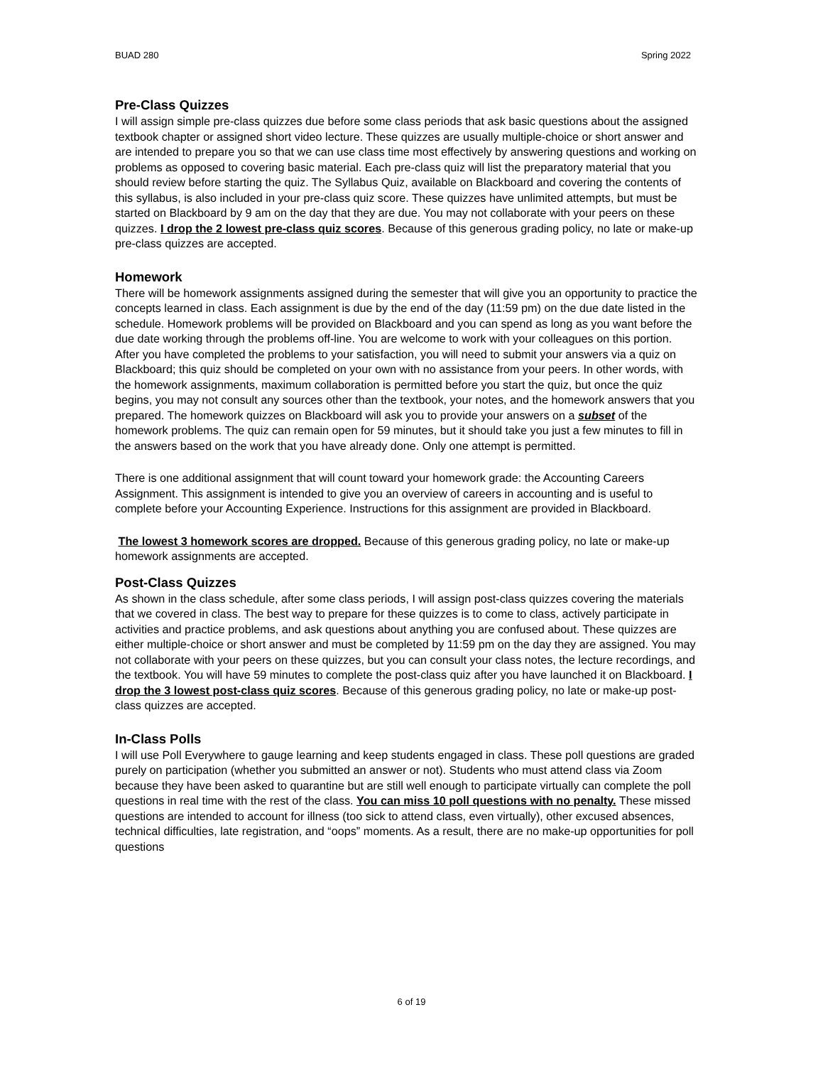BUAD 280 Spring 2022
Pre-Class Quizzes
I will assign simple pre-class quizzes due before some class periods that ask basic questions about the assigned textbook chapter or assigned short video lecture. These quizzes are usually multiple-choice or short answer and are intended to prepare you so that we can use class time most effectively by answering questions and working on problems as opposed to covering basic material. Each pre-class quiz will list the preparatory material that you should review before starting the quiz. The Syllabus Quiz, available on Blackboard and covering the contents of this syllabus, is also included in your pre-class quiz score. These quizzes have unlimited attempts, but must be started on Blackboard by 9 am on the day that they are due. You may not collaborate with your peers on these quizzes. I drop the 2 lowest pre-class quiz scores. Because of this generous grading policy, no late or make-up pre-class quizzes are accepted.
Homework
There will be homework assignments assigned during the semester that will give you an opportunity to practice the concepts learned in class. Each assignment is due by the end of the day (11:59 pm) on the due date listed in the schedule. Homework problems will be provided on Blackboard and you can spend as long as you want before the due date working through the problems off-line. You are welcome to work with your colleagues on this portion. After you have completed the problems to your satisfaction, you will need to submit your answers via a quiz on Blackboard; this quiz should be completed on your own with no assistance from your peers. In other words, with the homework assignments, maximum collaboration is permitted before you start the quiz, but once the quiz begins, you may not consult any sources other than the textbook, your notes, and the homework answers that you prepared. The homework quizzes on Blackboard will ask you to provide your answers on a subset of the homework problems. The quiz can remain open for 59 minutes, but it should take you just a few minutes to fill in the answers based on the work that you have already done. Only one attempt is permitted.
There is one additional assignment that will count toward your homework grade: the Accounting Careers Assignment. This assignment is intended to give you an overview of careers in accounting and is useful to complete before your Accounting Experience. Instructions for this assignment are provided in Blackboard.
The lowest 3 homework scores are dropped. Because of this generous grading policy, no late or make-up homework assignments are accepted.
Post-Class Quizzes
As shown in the class schedule, after some class periods, I will assign post-class quizzes covering the materials that we covered in class. The best way to prepare for these quizzes is to come to class, actively participate in activities and practice problems, and ask questions about anything you are confused about. These quizzes are either multiple-choice or short answer and must be completed by 11:59 pm on the day they are assigned. You may not collaborate with your peers on these quizzes, but you can consult your class notes, the lecture recordings, and the textbook. You will have 59 minutes to complete the post-class quiz after you have launched it on Blackboard. I drop the 3 lowest post-class quiz scores. Because of this generous grading policy, no late or make-up post-class quizzes are accepted.
In-Class Polls
I will use Poll Everywhere to gauge learning and keep students engaged in class. These poll questions are graded purely on participation (whether you submitted an answer or not). Students who must attend class via Zoom because they have been asked to quarantine but are still well enough to participate virtually can complete the poll questions in real time with the rest of the class. You can miss 10 poll questions with no penalty. These missed questions are intended to account for illness (too sick to attend class, even virtually), other excused absences, technical difficulties, late registration, and “oops” moments. As a result, there are no make-up opportunities for poll questions
6 of 19